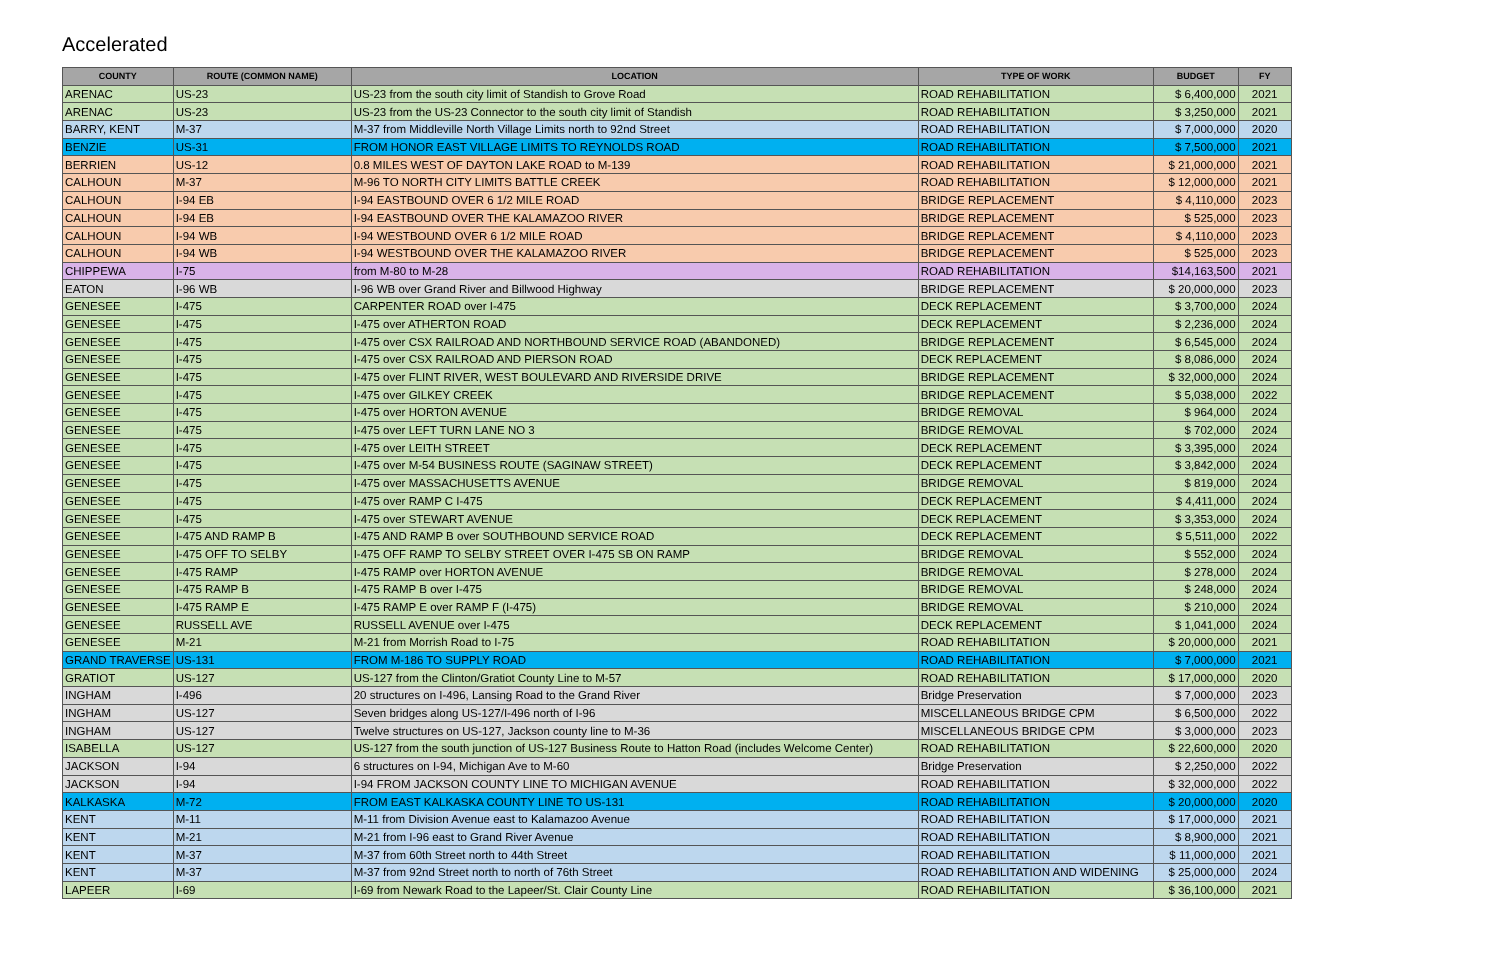Accelerated
| COUNTY | ROUTE (COMMON NAME) | LOCATION | TYPE OF WORK | BUDGET | FY |
| --- | --- | --- | --- | --- | --- |
| ARENAC | US-23 | US-23 from the south city limit of Standish to Grove Road | ROAD REHABILITATION | $ 6,400,000 | 2021 |
| ARENAC | US-23 | US-23 from the US-23 Connector to the south city limit of Standish | ROAD REHABILITATION | $ 3,250,000 | 2021 |
| BARRY, KENT | M-37 | M-37 from Middleville North Village Limits north to 92nd Street | ROAD REHABILITATION | $ 7,000,000 | 2020 |
| BENZIE | US-31 | FROM HONOR EAST VILLAGE LIMITS TO REYNOLDS ROAD | ROAD REHABILITATION | $ 7,500,000 | 2021 |
| BERRIEN | US-12 | 0.8 MILES WEST OF DAYTON LAKE ROAD to M-139 | ROAD REHABILITATION | $ 21,000,000 | 2021 |
| CALHOUN | M-37 | M-96 TO NORTH CITY LIMITS BATTLE CREEK | ROAD REHABILITATION | $ 12,000,000 | 2021 |
| CALHOUN | I-94 EB | I-94 EASTBOUND OVER 6 1/2 MILE ROAD | BRIDGE REPLACEMENT | $ 4,110,000 | 2023 |
| CALHOUN | I-94 EB | I-94 EASTBOUND OVER THE KALAMAZOO RIVER | BRIDGE REPLACEMENT | $ 525,000 | 2023 |
| CALHOUN | I-94 WB | I-94 WESTBOUND OVER 6 1/2 MILE ROAD | BRIDGE REPLACEMENT | $ 4,110,000 | 2023 |
| CALHOUN | I-94 WB | I-94 WESTBOUND OVER THE KALAMAZOO RIVER | BRIDGE REPLACEMENT | $ 525,000 | 2023 |
| CHIPPEWA | I-75 | from M-80 to M-28 | ROAD REHABILITATION | $14,163,500 | 2021 |
| EATON | I-96 WB | I-96 WB over Grand River and Billwood Highway | BRIDGE REPLACEMENT | $ 20,000,000 | 2023 |
| GENESEE | I-475 | CARPENTER ROAD over I-475 | DECK REPLACEMENT | $ 3,700,000 | 2024 |
| GENESEE | I-475 | I-475 over ATHERTON ROAD | DECK REPLACEMENT | $ 2,236,000 | 2024 |
| GENESEE | I-475 | I-475 over CSX RAILROAD AND NORTHBOUND SERVICE ROAD (ABANDONED) | BRIDGE REPLACEMENT | $ 6,545,000 | 2024 |
| GENESEE | I-475 | I-475 over CSX RAILROAD AND PIERSON ROAD | DECK REPLACEMENT | $ 8,086,000 | 2024 |
| GENESEE | I-475 | I-475 over FLINT RIVER, WEST BOULEVARD AND RIVERSIDE DRIVE | BRIDGE REPLACEMENT | $ 32,000,000 | 2024 |
| GENESEE | I-475 | I-475 over GILKEY CREEK | BRIDGE REPLACEMENT | $ 5,038,000 | 2022 |
| GENESEE | I-475 | I-475 over HORTON AVENUE | BRIDGE REMOVAL | $ 964,000 | 2024 |
| GENESEE | I-475 | I-475 over LEFT TURN LANE NO 3 | BRIDGE REMOVAL | $ 702,000 | 2024 |
| GENESEE | I-475 | I-475 over LEITH STREET | DECK REPLACEMENT | $ 3,395,000 | 2024 |
| GENESEE | I-475 | I-475 over M-54 BUSINESS ROUTE (SAGINAW STREET) | DECK REPLACEMENT | $ 3,842,000 | 2024 |
| GENESEE | I-475 | I-475 over MASSACHUSETTS AVENUE | BRIDGE REMOVAL | $ 819,000 | 2024 |
| GENESEE | I-475 | I-475 over RAMP C I-475 | DECK REPLACEMENT | $ 4,411,000 | 2024 |
| GENESEE | I-475 | I-475 over STEWART AVENUE | DECK REPLACEMENT | $ 3,353,000 | 2024 |
| GENESEE | I-475 AND RAMP B | I-475 AND RAMP B over SOUTHBOUND SERVICE ROAD | DECK REPLACEMENT | $ 5,511,000 | 2022 |
| GENESEE | I-475 OFF TO SELBY | I-475 OFF RAMP TO SELBY STREET OVER I-475 SB ON RAMP | BRIDGE REMOVAL | $ 552,000 | 2024 |
| GENESEE | I-475 RAMP | I-475 RAMP over HORTON AVENUE | BRIDGE REMOVAL | $ 278,000 | 2024 |
| GENESEE | I-475 RAMP B | I-475 RAMP B over I-475 | BRIDGE REMOVAL | $ 248,000 | 2024 |
| GENESEE | I-475 RAMP E | I-475 RAMP E over RAMP F (I-475) | BRIDGE REMOVAL | $ 210,000 | 2024 |
| GENESEE | RUSSELL AVE | RUSSELL AVENUE over I-475 | DECK REPLACEMENT | $ 1,041,000 | 2024 |
| GENESEE | M-21 | M-21 from Morrish Road to I-75 | ROAD REHABILITATION | $ 20,000,000 | 2021 |
| GRAND TRAVERSE | US-131 | FROM M-186 TO SUPPLY ROAD | ROAD REHABILITATION | $ 7,000,000 | 2021 |
| GRATIOT | US-127 | US-127 from the Clinton/Gratiot County Line to M-57 | ROAD REHABILITATION | $ 17,000,000 | 2020 |
| INGHAM | I-496 | 20 structures on I-496, Lansing Road to the Grand River | Bridge Preservation | $ 7,000,000 | 2023 |
| INGHAM | US-127 | Seven bridges along US-127/I-496 north of I-96 | MISCELLANEOUS BRIDGE CPM | $ 6,500,000 | 2022 |
| INGHAM | US-127 | Twelve structures on US-127, Jackson county line to M-36 | MISCELLANEOUS BRIDGE CPM | $ 3,000,000 | 2023 |
| ISABELLA | US-127 | US-127 from the south junction of US-127 Business Route to Hatton Road (includes Welcome Center) | ROAD REHABILITATION | $ 22,600,000 | 2020 |
| JACKSON | I-94 | 6 structures on I-94, Michigan Ave to M-60 | Bridge Preservation | $ 2,250,000 | 2022 |
| JACKSON | I-94 | I-94 FROM JACKSON COUNTY LINE TO MICHIGAN AVENUE | ROAD REHABILITATION | $ 32,000,000 | 2022 |
| KALKASKA | M-72 | FROM EAST KALKASKA COUNTY LINE TO US-131 | ROAD REHABILITATION | $ 20,000,000 | 2020 |
| KENT | M-11 | M-11 from Division Avenue east to Kalamazoo Avenue | ROAD REHABILITATION | $ 17,000,000 | 2021 |
| KENT | M-21 | M-21 from I-96 east to Grand River Avenue | ROAD REHABILITATION | $ 8,900,000 | 2021 |
| KENT | M-37 | M-37 from 60th Street north to 44th Street | ROAD REHABILITATION | $ 11,000,000 | 2021 |
| KENT | M-37 | M-37 from 92nd Street north to north of 76th Street | ROAD REHABILITATION AND WIDENING | $ 25,000,000 | 2024 |
| LAPEER | I-69 | I-69 from Newark Road to the Lapeer/St. Clair County Line | ROAD REHABILITATION | $ 36,100,000 | 2021 |